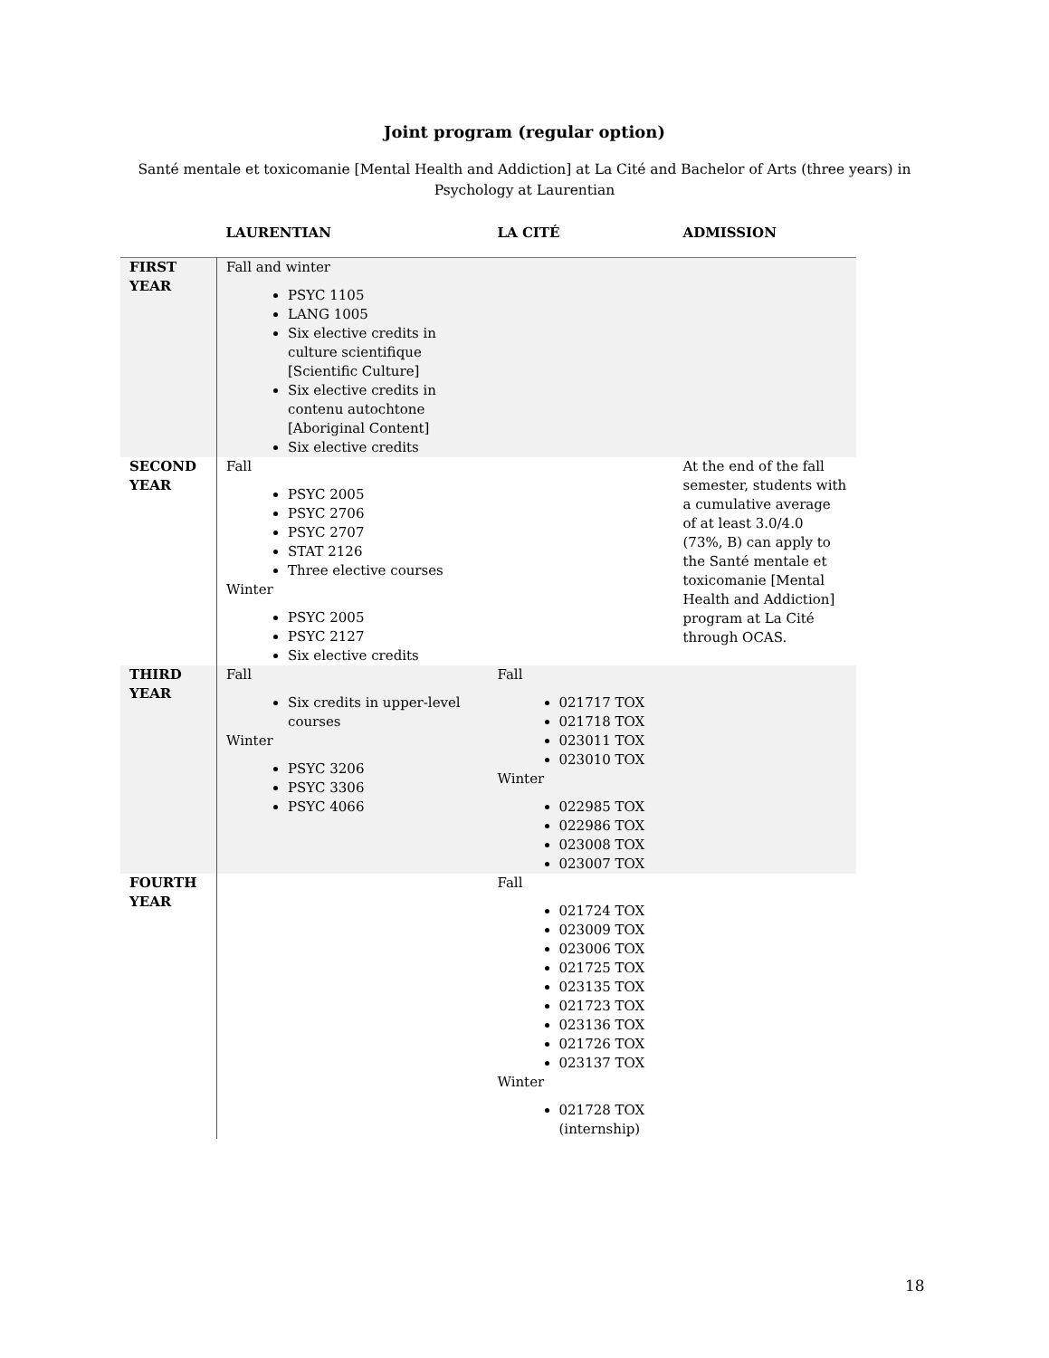Joint program (regular option)
Santé mentale et toxicomanie [Mental Health and Addiction] at La Cité and Bachelor of Arts (three years) in Psychology at Laurentian
| | LAURENTIAN | LA CITÉ | ADMISSION |
| --- | --- | --- | --- |
| FIRST YEAR | Fall and winter PSYC 1105 LANG 1005 Six elective credits in culture scientifique [Scientific Culture] Six elective credits in contenu autochtone [Aboriginal Content] Six elective credits | | |
| SECOND YEAR | Fall PSYC 2005 PSYC 2706 PSYC 2707 STAT 2126 Three elective courses Winter PSYC 2005 PSYC 2127 Six elective credits | | At the end of the fall semester, students with a cumulative average of at least 3.0/4.0 (73%, B) can apply to the Santé mentale et toxicomanie [Mental Health and Addiction] program at La Cité through OCAS. |
| THIRD YEAR | Fall Six credits in upper-level courses Winter PSYC 3206 PSYC 3306 PSYC 4066 | Fall 021717 TOX 021718 TOX 023011 TOX 023010 TOX Winter 022985 TOX 022986 TOX 023008 TOX 023007 TOX | |
| FOURTH YEAR | | Fall 021724 TOX 023009 TOX 023006 TOX 021725 TOX 023135 TOX 021723 TOX 023136 TOX 021726 TOX 023137 TOX Winter 021728 TOX (internship) | |
18